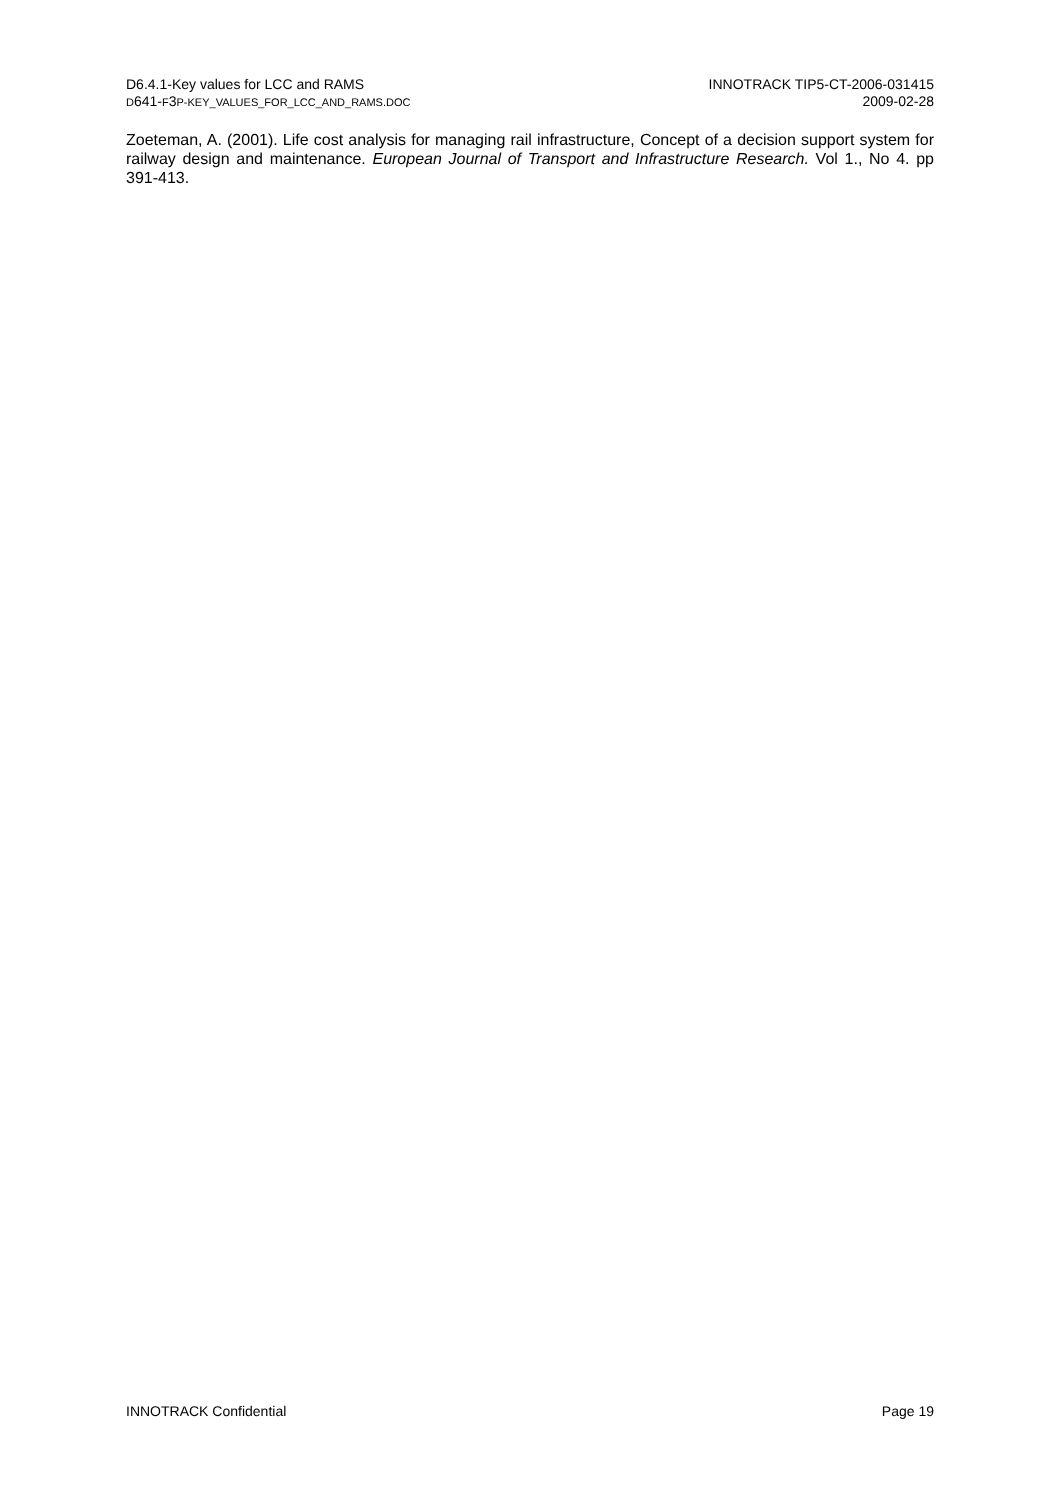D6.4.1-Key values for LCC and RAMS
D641-F3P-KEY_VALUES_FOR_LCC_AND_RAMS.DOC
INNOTRACK TIP5-CT-2006-031415
2009-02-28
Zoeteman, A. (2001). Life cost analysis for managing rail infrastructure, Concept of a decision support system for railway design and maintenance. European Journal of Transport and Infrastructure Research. Vol 1., No 4. pp 391-413.
INNOTRACK Confidential Page 19